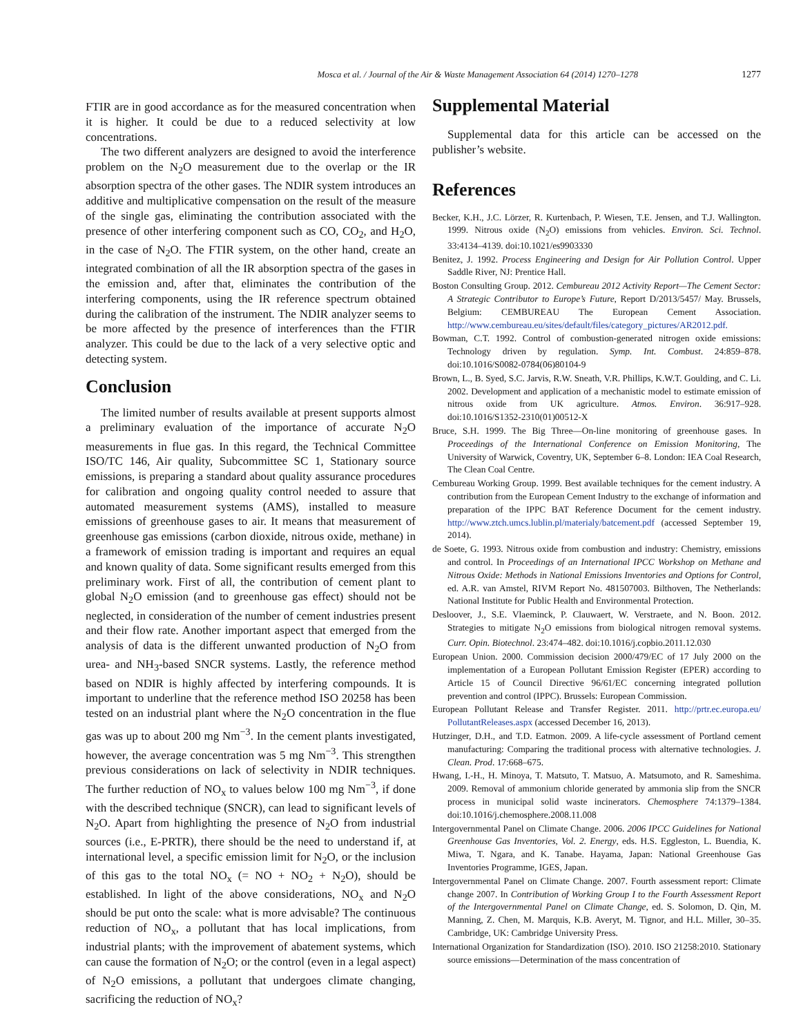Mosca et al. / Journal of the Air & Waste Management Association 64 (2014) 1270–1278 1277
FTIR are in good accordance as for the measured concentration when it is higher. It could be due to a reduced selectivity at low concentrations.
The two different analyzers are designed to avoid the interference problem on the N<sub>2</sub>O measurement due to the overlap or the IR absorption spectra of the other gases. The NDIR system introduces an additive and multiplicative compensation on the result of the measure of the single gas, eliminating the contribution associated with the presence of other interfering component such as CO, CO<sub>2</sub>, and H<sub>2</sub>O, in the case of N<sub>2</sub>O. The FTIR system, on the other hand, create an integrated combination of all the IR absorption spectra of the gases in the emission and, after that, eliminates the contribution of the interfering components, using the IR reference spectrum obtained during the calibration of the instrument. The NDIR analyzer seems to be more affected by the presence of interferences than the FTIR analyzer. This could be due to the lack of a very selective optic and detecting system.
Conclusion
The limited number of results available at present supports almost a preliminary evaluation of the importance of accurate N<sub>2</sub>O measurements in flue gas. In this regard, the Technical Committee ISO/TC 146, Air quality, Subcommittee SC 1, Stationary source emissions, is preparing a standard about quality assurance procedures for calibration and ongoing quality control needed to assure that automated measurement systems (AMS), installed to measure emissions of greenhouse gases to air. It means that measurement of greenhouse gas emissions (carbon dioxide, nitrous oxide, methane) in a framework of emission trading is important and requires an equal and known quality of data. Some significant results emerged from this preliminary work. First of all, the contribution of cement plant to global N<sub>2</sub>O emission (and to greenhouse gas effect) should not be neglected, in consideration of the number of cement industries present and their flow rate. Another important aspect that emerged from the analysis of data is the different unwanted production of N<sub>2</sub>O from urea- and NH<sub>3</sub>-based SNCR systems. Lastly, the reference method based on NDIR is highly affected by interfering compounds. It is important to underline that the reference method ISO 20258 has been tested on an industrial plant where the N<sub>2</sub>O concentration in the flue gas was up to about 200 mg Nm<sup>−3</sup>. In the cement plants investigated, however, the average concentration was 5 mg Nm<sup>−3</sup>. This strengthen previous considerations on lack of selectivity in NDIR techniques. The further reduction of NO<sub>x</sub> to values below 100 mg Nm<sup>−3</sup>, if done with the described technique (SNCR), can lead to significant levels of N<sub>2</sub>O. Apart from highlighting the presence of N<sub>2</sub>O from industrial sources (i.e., E-PRTR), there should be the need to understand if, at international level, a specific emission limit for N<sub>2</sub>O, or the inclusion of this gas to the total NO<sub>x</sub> (= NO + NO<sub>2</sub> + N<sub>2</sub>O), should be established. In light of the above considerations, NO<sub>x</sub> and N<sub>2</sub>O should be put onto the scale: what is more advisable? The continuous reduction of NO<sub>x</sub>, a pollutant that has local implications, from industrial plants; with the improvement of abatement systems, which can cause the formation of N<sub>2</sub>O; or the control (even in a legal aspect) of N<sub>2</sub>O emissions, a pollutant that undergoes climate changing, sacrificing the reduction of NO<sub>x</sub>?
Supplemental Material
Supplemental data for this article can be accessed on the publisher’s website.
References
Becker, K.H., J.C. Lörzer, R. Kurtenbach, P. Wiesen, T.E. Jensen, and T.J. Wallington. 1999. Nitrous oxide (N<sub>2</sub>O) emissions from vehicles. Environ. Sci. Technol. 33:4134–4139. doi:10.1021/es9903330
Benitez, J. 1992. Process Engineering and Design for Air Pollution Control. Upper Saddle River, NJ: Prentice Hall.
Boston Consulting Group. 2012. Cembureau 2012 Activity Report—The Cement Sector: A Strategic Contributor to Europe’s Future, Report D/2013/5457/ May. Brussels, Belgium: CEMBUREAU The European Cement Association. http://www.cembureau.eu/sites/default/files/category_pictures/AR2012.pdf.
Bowman, C.T. 1992. Control of combustion-generated nitrogen oxide emissions: Technology driven by regulation. Symp. Int. Combust. 24:859–878. doi:10.1016/S0082-0784(06)80104-9
Brown, L., B. Syed, S.C. Jarvis, R.W. Sneath, V.R. Phillips, K.W.T. Goulding, and C. Li. 2002. Development and application of a mechanistic model to estimate emission of nitrous oxide from UK agriculture. Atmos. Environ. 36:917–928. doi:10.1016/S1352-2310(01)00512-X
Bruce, S.H. 1999. The Big Three—On-line monitoring of greenhouse gases. In Proceedings of the International Conference on Emission Monitoring, The University of Warwick, Coventry, UK, September 6–8. London: IEA Coal Research, The Clean Coal Centre.
Cembureau Working Group. 1999. Best available techniques for the cement industry. A contribution from the European Cement Industry to the exchange of information and preparation of the IPPC BAT Reference Document for the cement industry. http://www.ztch.umcs.lublin.pl/materialy/batcement.pdf (accessed September 19, 2014).
de Soete, G. 1993. Nitrous oxide from combustion and industry: Chemistry, emissions and control. In Proceedings of an International IPCC Workshop on Methane and Nitrous Oxide: Methods in National Emissions Inventories and Options for Control, ed. A.R. van Amstel, RIVM Report No. 481507003. Bilthoven, The Netherlands: National Institute for Public Health and Environmental Protection.
Desloover, J., S.E. Vlaeminck, P. Clauwaert, W. Verstraete, and N. Boon. 2012. Strategies to mitigate N<sub>2</sub>O emissions from biological nitrogen removal systems. Curr. Opin. Biotechnol. 23:474–482. doi:10.1016/j.copbio.2011.12.030
European Union. 2000. Commission decision 2000/479/EC of 17 July 2000 on the implementation of a European Pollutant Emission Register (EPER) according to Article 15 of Council Directive 96/61/EC concerning integrated pollution prevention and control (IPPC). Brussels: European Commission.
European Pollutant Release and Transfer Register. 2011. http://prtr.ec.europa.eu/ PollutantReleases.aspx (accessed December 16, 2013).
Hutzinger, D.H., and T.D. Eatmon. 2009. A life-cycle assessment of Portland cement manufacturing: Comparing the traditional process with alternative technologies. J. Clean. Prod. 17:668–675.
Hwang, I.-H., H. Minoya, T. Matsuto, T. Matsuo, A. Matsumoto, and R. Sameshima. 2009. Removal of ammonium chloride generated by ammonia slip from the SNCR process in municipal solid waste incinerators. Chemosphere 74:1379–1384. doi:10.1016/j.chemosphere.2008.11.008
Intergovernmental Panel on Climate Change. 2006. 2006 IPCC Guidelines for National Greenhouse Gas Inventories, Vol. 2. Energy, eds. H.S. Eggleston, L. Buendia, K. Miwa, T. Ngara, and K. Tanabe. Hayama, Japan: National Greenhouse Gas Inventories Programme, IGES, Japan.
Intergovernmental Panel on Climate Change. 2007. Fourth assessment report: Climate change 2007. In Contribution of Working Group I to the Fourth Assessment Report of the Intergovernmental Panel on Climate Change, ed. S. Solomon, D. Qin, M. Manning, Z. Chen, M. Marquis, K.B. Averyt, M. Tignor, and H.L. Miller, 30–35. Cambridge, UK: Cambridge University Press.
International Organization for Standardization (ISO). 2010. ISO 21258:2010. Stationary source emissions—Determination of the mass concentration of